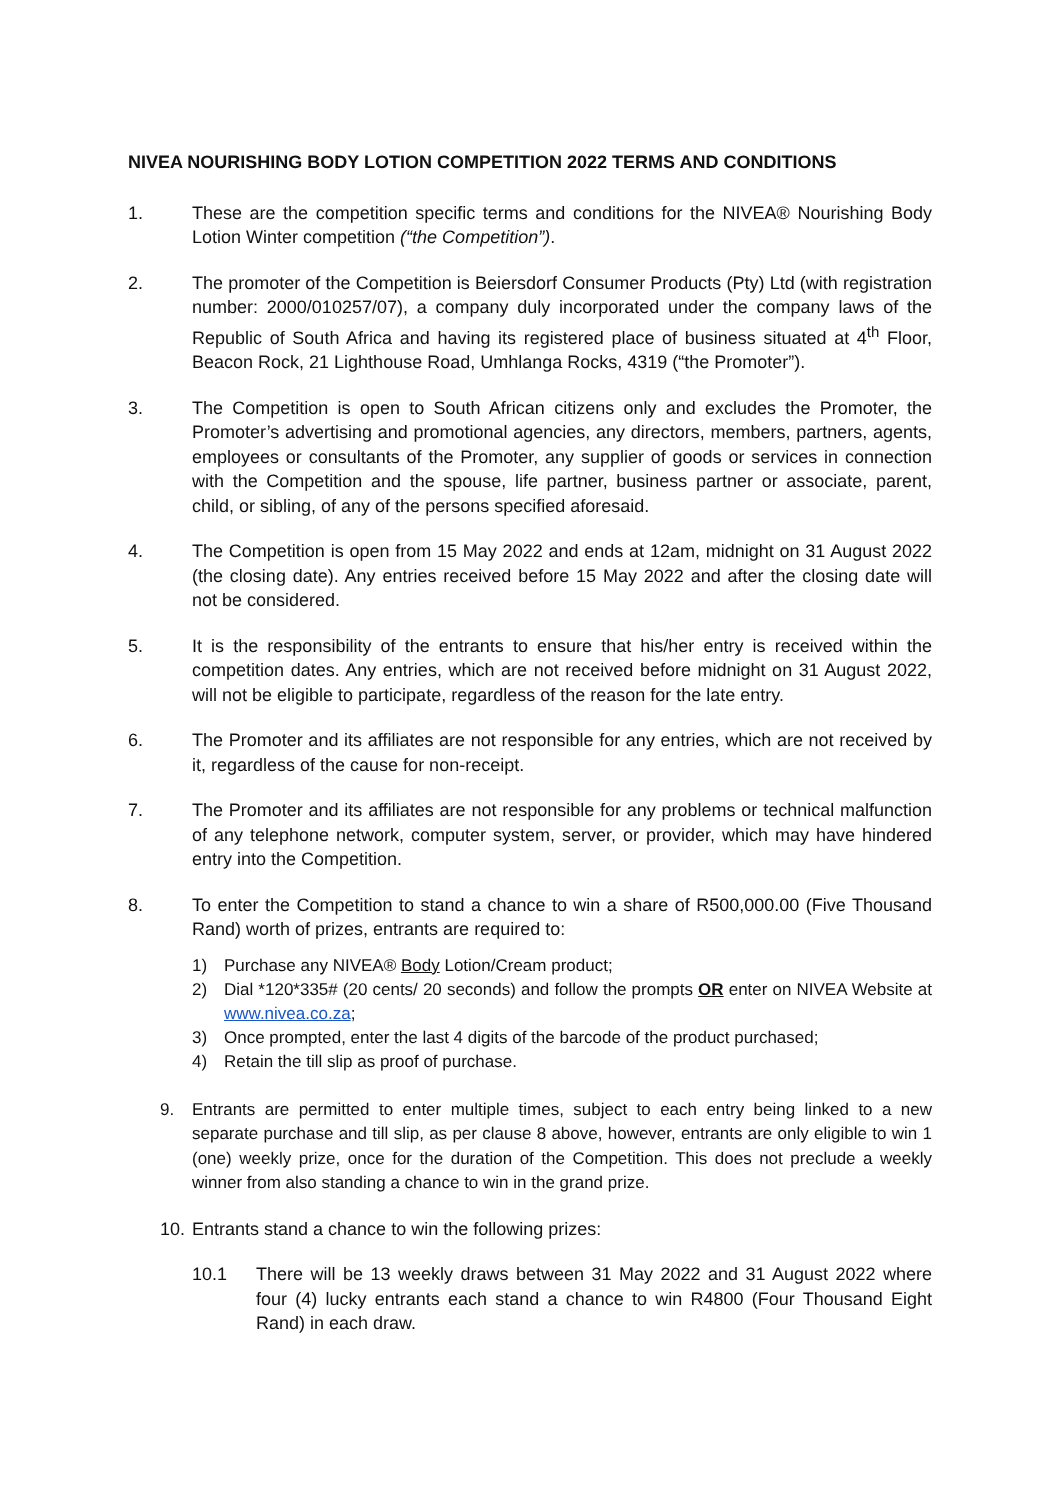NIVEA NOURISHING BODY LOTION COMPETITION 2022 TERMS AND CONDITIONS
1. These are the competition specific terms and conditions for the NIVEA® Nourishing Body Lotion Winter competition (“the Competition”).
2. The promoter of the Competition is Beiersdorf Consumer Products (Pty) Ltd (with registration number: 2000/010257/07), a company duly incorporated under the company laws of the Republic of South Africa and having its registered place of business situated at 4<sup>th</sup> Floor, Beacon Rock, 21 Lighthouse Road, Umhlanga Rocks, 4319 (“the Promoter”).
3. The Competition is open to South African citizens only and excludes the Promoter, the Promoter’s advertising and promotional agencies, any directors, members, partners, agents, employees or consultants of the Promoter, any supplier of goods or services in connection with the Competition and the spouse, life partner, business partner or associate, parent, child, or sibling, of any of the persons specified aforesaid.
4. The Competition is open from 15 May 2022 and ends at 12am, midnight on 31 August 2022 (the closing date). Any entries received before 15 May 2022 and after the closing date will not be considered.
5. It is the responsibility of the entrants to ensure that his/her entry is received within the competition dates. Any entries, which are not received before midnight on 31 August 2022, will not be eligible to participate, regardless of the reason for the late entry.
6. The Promoter and its affiliates are not responsible for any entries, which are not received by it, regardless of the cause for non-receipt.
7. The Promoter and its affiliates are not responsible for any problems or technical malfunction of any telephone network, computer system, server, or provider, which may have hindered entry into the Competition.
8. To enter the Competition to stand a chance to win a share of R500,000.00 (Five Thousand Rand) worth of prizes, entrants are required to:
1) Purchase any NIVEA® Body Lotion/Cream product;
2) Dial *120*335# (20 cents/ 20 seconds) and follow the prompts OR enter on NIVEA Website at www.nivea.co.za;
3) Once prompted, enter the last 4 digits of the barcode of the product purchased;
4) Retain the till slip as proof of purchase.
9. Entrants are permitted to enter multiple times, subject to each entry being linked to a new separate purchase and till slip, as per clause 8 above, however, entrants are only eligible to win 1 (one) weekly prize, once for the duration of the Competition. This does not preclude a weekly winner from also standing a chance to win in the grand prize.
10.
Entrants stand a chance to win the following prizes:
10.1 There will be 13 weekly draws between 31 May 2022 and 31 August 2022 where four (4) lucky entrants each stand a chance to win R4800 (Four Thousand Eight Rand) in each draw.